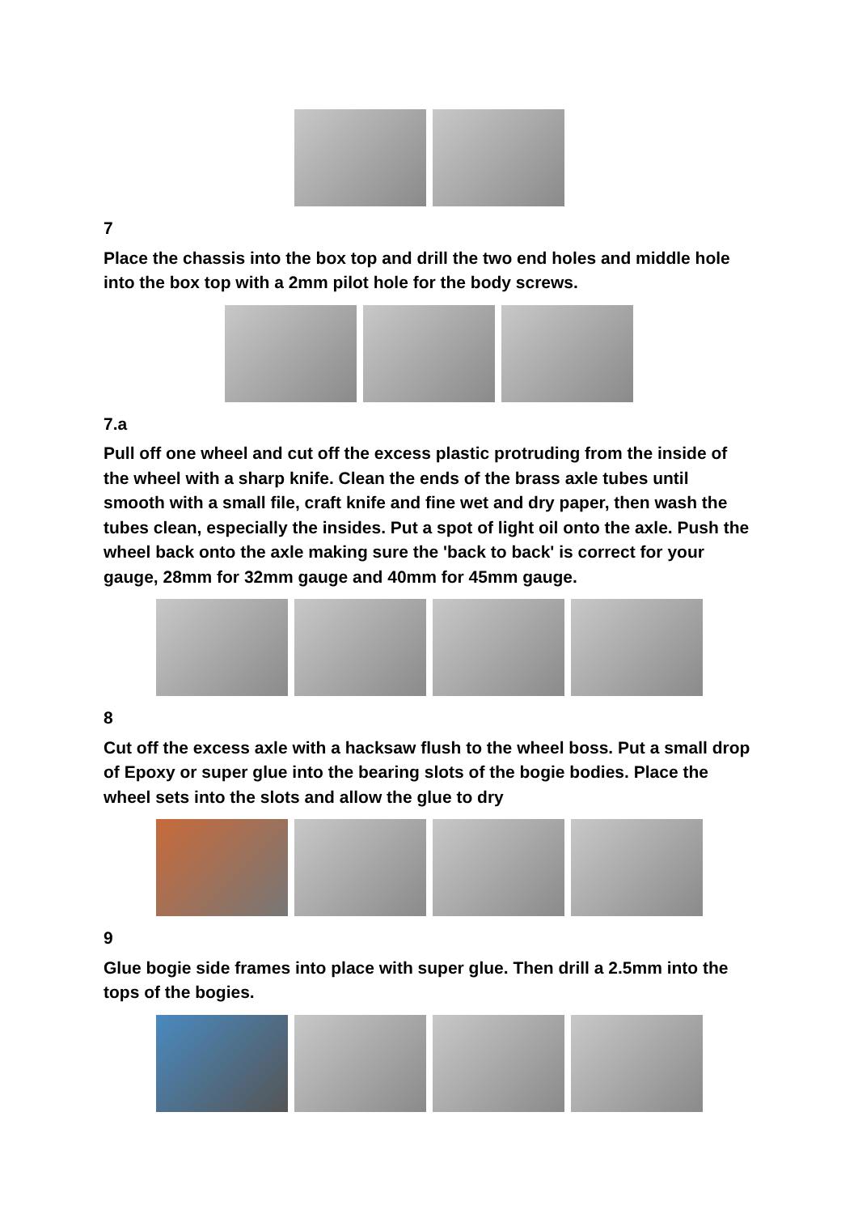7
Place the chassis into the box top and drill the two end holes and middle hole into the box top with a 2mm pilot hole for the body screws.
7.a
Pull off one wheel and cut off the excess plastic protruding from the inside of the wheel with a sharp knife. Clean the ends of the brass axle tubes until smooth with a small file, craft knife and fine wet and dry paper, then wash the tubes clean, especially the insides. Put a spot of light oil onto the axle. Push the wheel back onto the axle making sure the 'back to back' is correct for your gauge, 28mm for 32mm gauge and 40mm for 45mm gauge.
8
Cut off the excess axle with a hacksaw flush to the wheel boss. Put a small drop of Epoxy or super glue into the bearing slots of the bogie bodies. Place the wheel sets into the slots and allow the glue to dry
9
Glue bogie side frames into place with super glue. Then drill a 2.5mm into the tops of the bogies.